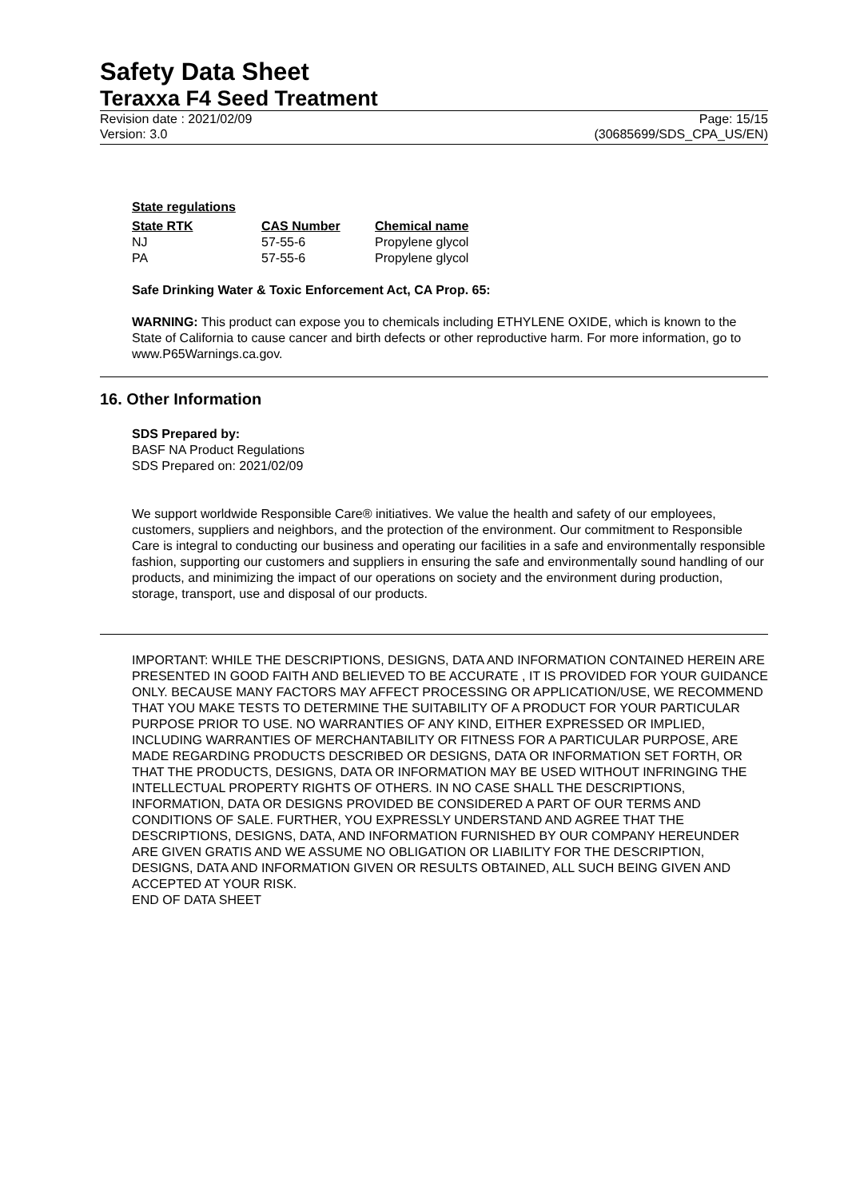Safety Data Sheet
Teraxxa F4 Seed Treatment
Revision date : 2021/02/09 Page: 15/15
Version: 3.0 (30685699/SDS_CPA_US/EN)
State regulations
| State RTK | CAS Number | Chemical name |
| --- | --- | --- |
| NJ | 57-55-6 | Propylene glycol |
| PA | 57-55-6 | Propylene glycol |
Safe Drinking Water & Toxic Enforcement Act, CA Prop. 65:
WARNING: This product can expose you to chemicals including ETHYLENE OXIDE, which is known to the State of California to cause cancer and birth defects or other reproductive harm. For more information, go to www.P65Warnings.ca.gov.
16. Other Information
SDS Prepared by:
BASF NA Product Regulations
SDS Prepared on: 2021/02/09
We support worldwide Responsible Care® initiatives. We value the health and safety of our employees, customers, suppliers and neighbors, and the protection of the environment. Our commitment to Responsible Care is integral to conducting our business and operating our facilities in a safe and environmentally responsible fashion, supporting our customers and suppliers in ensuring the safe and environmentally sound handling of our products, and minimizing the impact of our operations on society and the environment during production, storage, transport, use and disposal of our products.
IMPORTANT: WHILE THE DESCRIPTIONS, DESIGNS, DATA AND INFORMATION CONTAINED HEREIN ARE PRESENTED IN GOOD FAITH AND BELIEVED TO BE ACCURATE , IT IS PROVIDED FOR YOUR GUIDANCE ONLY. BECAUSE MANY FACTORS MAY AFFECT PROCESSING OR APPLICATION/USE, WE RECOMMEND THAT YOU MAKE TESTS TO DETERMINE THE SUITABILITY OF A PRODUCT FOR YOUR PARTICULAR PURPOSE PRIOR TO USE. NO WARRANTIES OF ANY KIND, EITHER EXPRESSED OR IMPLIED, INCLUDING WARRANTIES OF MERCHANTABILITY OR FITNESS FOR A PARTICULAR PURPOSE, ARE MADE REGARDING PRODUCTS DESCRIBED OR DESIGNS, DATA OR INFORMATION SET FORTH, OR THAT THE PRODUCTS, DESIGNS, DATA OR INFORMATION MAY BE USED WITHOUT INFRINGING THE INTELLECTUAL PROPERTY RIGHTS OF OTHERS. IN NO CASE SHALL THE DESCRIPTIONS, INFORMATION, DATA OR DESIGNS PROVIDED BE CONSIDERED A PART OF OUR TERMS AND CONDITIONS OF SALE. FURTHER, YOU EXPRESSLY UNDERSTAND AND AGREE THAT THE DESCRIPTIONS, DESIGNS, DATA, AND INFORMATION FURNISHED BY OUR COMPANY HEREUNDER ARE GIVEN GRATIS AND WE ASSUME NO OBLIGATION OR LIABILITY FOR THE DESCRIPTION, DESIGNS, DATA AND INFORMATION GIVEN OR RESULTS OBTAINED, ALL SUCH BEING GIVEN AND ACCEPTED AT YOUR RISK.
END OF DATA SHEET